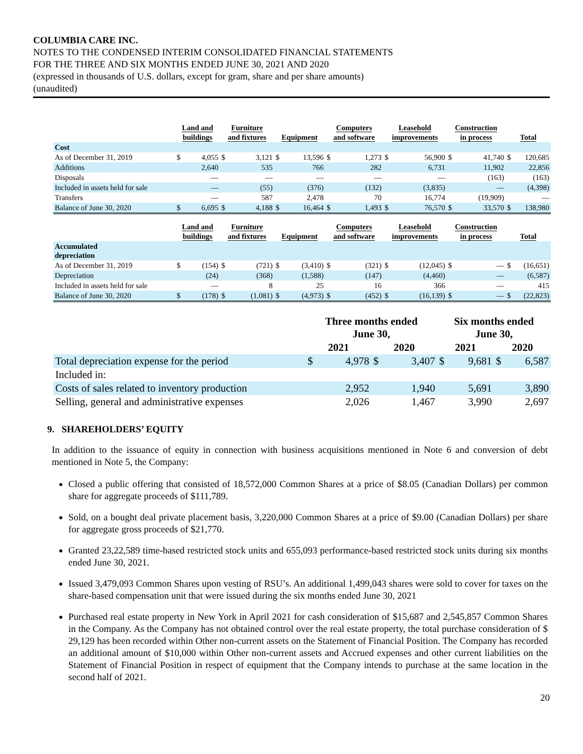COLUMBIA CARE INC.
NOTES TO THE CONDENSED INTERIM CONSOLIDATED FINANCIAL STATEMENTS
FOR THE THREE AND SIX MONTHS ENDED JUNE 30, 2021 AND 2020
(expressed in thousands of U.S. dollars, except for gram, share and per share amounts)
(unaudited)
| | Land and buildings | | Furniture and fixtures | | Equipment | | Computers and software | | Leasehold improvements | | Construction in process | | Total | |
| --- | --- | --- | --- | --- | --- | --- | --- | --- | --- | --- | --- | --- | --- | --- |
| Cost | | | | | | | | | | | | | | |
| As of December 31, 2019 | $ | 4,055 | $ | 3,121 | $ | 13,596 | $ | 1,273 | $ | 56,900 | $ | 41,740 | $ | 120,685 |
| Additions | | 2,640 | | 535 | | 766 | | 282 | | 6,731 | | 11,902 | | 22,856 |
| Disposals | | — | | — | | — | | — | | — | | (163) | | (163) |
| Included in assets held for sale | | — | | (55) | | (376) | | (132) | | (3,835) | | — | | (4,398) |
| Transfers | | — | | 587 | | 2,478 | | 70 | | 16,774 | | (19,909) | | — |
| Balance of June 30, 2020 | $ | 6,695 | $ | 4,188 | $ | 16,464 | $ | 1,493 | $ | 76,570 | $ | 33,570 | $ | 138,980 |
| | Land and buildings | | Furniture and fixtures | | Equipment | | Computers and software | | Leasehold improvements | | Construction in process | | Total | |
| Accumulated depreciation | | | | | | | | | | | | | | |
| As of December 31, 2019 | $ | (154) | $ | (721) | $ | (3,410) | $ | (321) | $ | (12,045) | $ | — | $ | (16,651) |
| Depreciation | | (24) | | (368) | | (1,588) | | (147) | | (4,460) | | — | | (6,587) |
| Included in assets held for sale | | — | | 8 | | 25 | | 16 | | 366 | | — | | 415 |
| Balance of June 30, 2020 | $ | (178) | $ | (1,081) | $ | (4,973) | $ | (452) | $ | (16,139) | $ | — | $ | (22,823) |
| | Three months ended June 30, | | | | Six months ended June 30, | | | |
| --- | --- | --- | --- | --- | --- | --- | --- | --- |
| | 2021 | | 2020 | | 2021 | | 2020 | |
| Total depreciation expense for the period | $ | 4,978 | $ | 3,407 | $ | 9,681 | $ | 6,587 |
| Included in: | | | | | | | | |
| Costs of sales related to inventory production | | 2,952 | | 1,940 | | 5,691 | | 3,890 |
| Selling, general and administrative expenses | | 2,026 | | 1,467 | | 3,990 | | 2,697 |
9. SHAREHOLDERS’ EQUITY
In addition to the issuance of equity in connection with business acquisitions mentioned in Note 6 and conversion of debt mentioned in Note 5, the Company:
Closed a public offering that consisted of 18,572,000 Common Shares at a price of $8.05 (Canadian Dollars) per common share for aggregate proceeds of $111,789.
Sold, on a bought deal private placement basis, 3,220,000 Common Shares at a price of $9.00 (Canadian Dollars) per share for aggregate gross proceeds of $21,770.
Granted 23,22,589 time-based restricted stock units and 655,093 performance-based restricted stock units during six months ended June 30, 2021.
Issued 3,479,093 Common Shares upon vesting of RSU’s. An additional 1,499,043 shares were sold to cover for taxes on the share-based compensation unit that were issued during the six months ended June 30, 2021
Purchased real estate property in New York in April 2021 for cash consideration of $15,687 and 2,545,857 Common Shares in the Company. As the Company has not obtained control over the real estate property, the total purchase consideration of $ 29,129 has been recorded within Other non-current assets on the Statement of Financial Position. The Company has recorded an additional amount of $10,000 within Other non-current assets and Accrued expenses and other current liabilities on the Statement of Financial Position in respect of equipment that the Company intends to purchase at the same location in the second half of 2021.
20